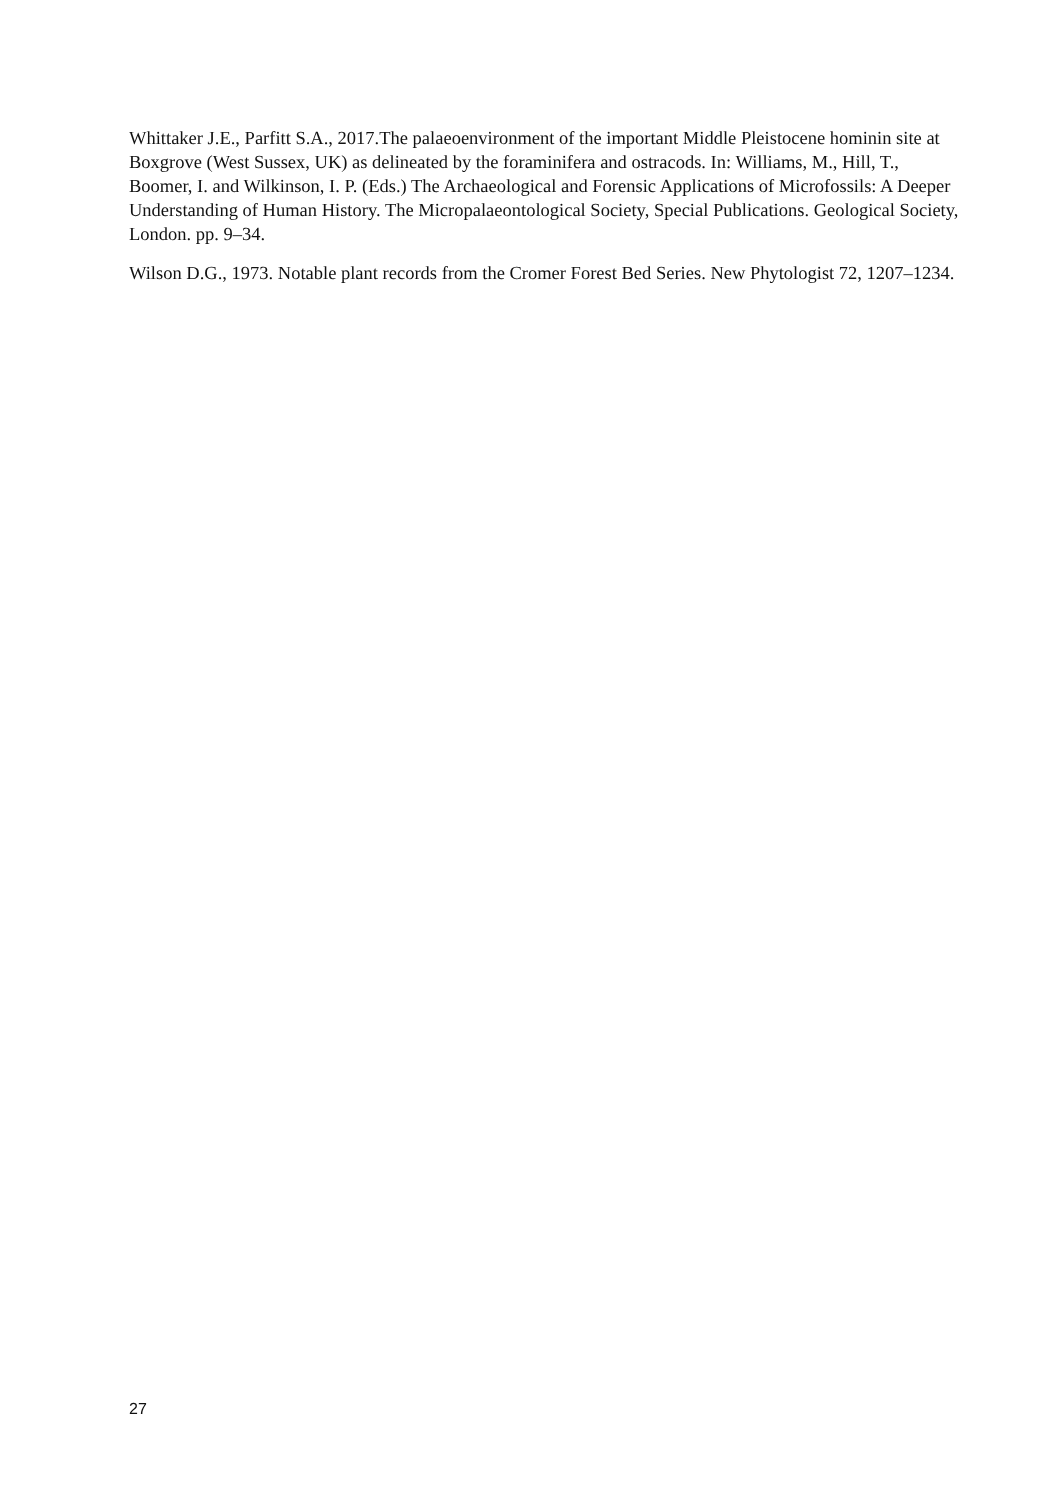Whittaker J.E., Parfitt S.A., 2017.The palaeoenvironment of the important Middle Pleistocene hominin site at Boxgrove (West Sussex, UK) as delineated by the foraminifera and ostracods. In: Williams, M., Hill, T., Boomer, I. and Wilkinson, I. P. (Eds.) The Archaeological and Forensic Applications of Microfossils: A Deeper Understanding of Human History. The Micropalaeontological Society, Special Publications. Geological Society, London. pp. 9–34.
Wilson D.G., 1973. Notable plant records from the Cromer Forest Bed Series. New Phytologist 72, 1207–1234.
27